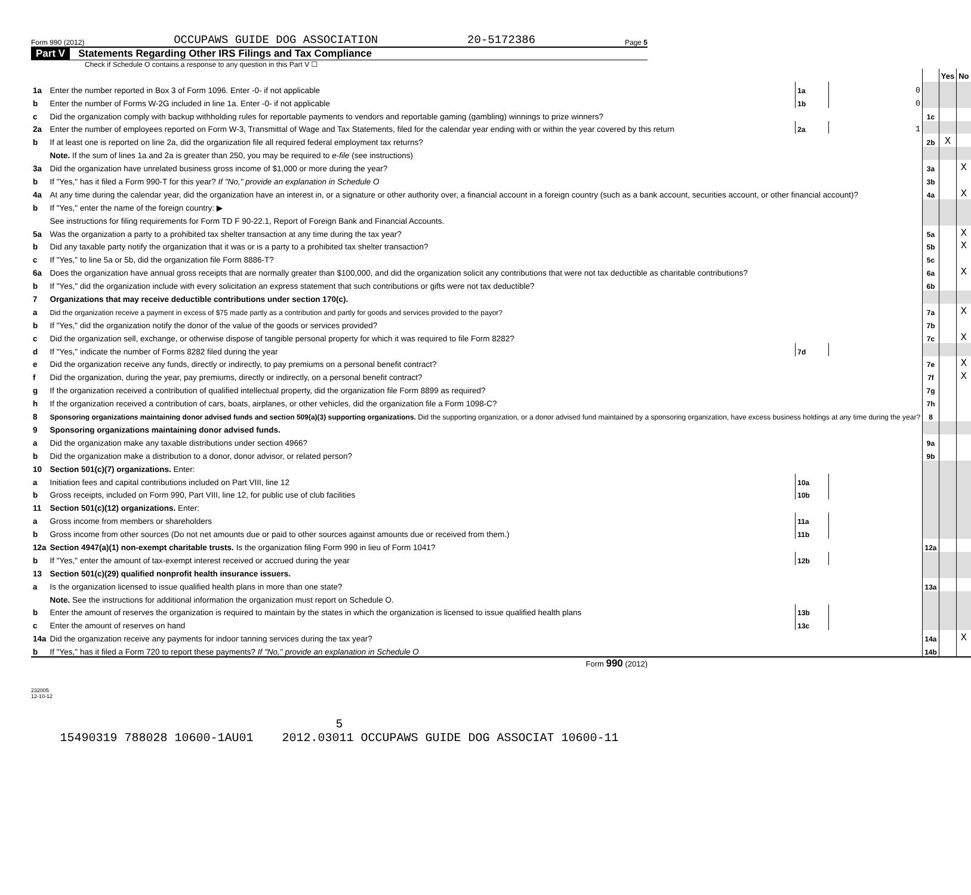Form 990 (2012) OCCUPAWS GUIDE DOG ASSOCIATION 20-5172386 Page 5
Part V Statements Regarding Other IRS Filings and Tax Compliance
Check if Schedule O contains a response to any question in this Part V ☐
| | | | | | Yes | No |
| 1a | Enter the number reported in Box 3 of Form 1096. Enter -0- if not applicable | 1a | 0 | | | |
| b | Enter the number of Forms W-2G included in line 1a. Enter -0- if not applicable | 1b | 0 | | | |
| c | Did the organization comply with backup withholding rules for reportable payments to vendors and reportable gaming (gambling) winnings to prize winners? | | | 1c | | |
| 2a | Enter the number of employees reported on Form W-3, Transmittal of Wage and Tax Statements, filed for the calendar year ending with or within the year covered by this return | 2a | 1 | | | |
| b | If at least one is reported on line 2a, did the organization file all required federal employment tax returns? | | | 2b | X | |
| | Note. If the sum of lines 1a and 2a is greater than 250, you may be required to e-file (see instructions) | | | | | |
| 3a | Did the organization have unrelated business gross income of $1,000 or more during the year? | | | 3a | | X |
| b | If "Yes," has it filed a Form 990-T for this year? If "No," provide an explanation in Schedule O | | | 3b | | |
| 4a | At any time during the calendar year, did the organization have an interest in, or a signature or other authority over, a financial account in a foreign country (such as a bank account, securities account, or other financial account)? | | | 4a | | X |
| b | If "Yes," enter the name of the foreign country: ▶ | | | | | |
| | See instructions for filing requirements for Form TD F 90-22.1, Report of Foreign Bank and Financial Accounts. | | | | | |
| 5a | Was the organization a party to a prohibited tax shelter transaction at any time during the tax year? | | | 5a | | X |
| b | Did any taxable party notify the organization that it was or is a party to a prohibited tax shelter transaction? | | | 5b | | X |
| c | If "Yes," to line 5a or 5b, did the organization file Form 8886-T? | | | 5c | | |
| 6a | Does the organization have annual gross receipts that are normally greater than $100,000, and did the organization solicit any contributions that were not tax deductible as charitable contributions? | | | 6a | | X |
| b | If "Yes," did the organization include with every solicitation an express statement that such contributions or gifts were not tax deductible? | | | 6b | | |
| 7 | Organizations that may receive deductible contributions under section 170(c). | | | | | |
| a | Did the organization receive a payment in excess of $75 made partly as a contribution and partly for goods and services provided to the payor? | | | 7a | | X |
| b | If "Yes," did the organization notify the donor of the value of the goods or services provided? | | | 7b | | |
| c | Did the organization sell, exchange, or otherwise dispose of tangible personal property for which it was required to file Form 8282? | | | 7c | | X |
| d | If "Yes," indicate the number of Forms 8282 filed during the year | 7d | | | | |
| e | Did the organization receive any funds, directly or indirectly, to pay premiums on a personal benefit contract? | | | 7e | | X |
| f | Did the organization, during the year, pay premiums, directly or indirectly, on a personal benefit contract? | | | 7f | | X |
| g | If the organization received a contribution of qualified intellectual property, did the organization file Form 8899 as required? | | | 7g | | |
| h | If the organization received a contribution of cars, boats, airplanes, or other vehicles, did the organization file a Form 1098-C? | | | 7h | | |
| 8 | Sponsoring organizations maintaining donor advised funds and section 509(a)(3) supporting organizations. Did the supporting organization, or a donor advised fund maintained by a sponsoring organization, have excess business holdings at any time during the year? | | | 8 | | |
| 9 | Sponsoring organizations maintaining donor advised funds. | | | | | |
| a | Did the organization make any taxable distributions under section 4966? | | | 9a | | |
| b | Did the organization make a distribution to a donor, donor advisor, or related person? | | | 9b | | |
| 10 | Section 501(c)(7) organizations. Enter: | | | | | |
| a | Initiation fees and capital contributions included on Part VIII, line 12 | 10a | | | | |
| b | Gross receipts, included on Form 990, Part VIII, line 12, for public use of club facilities | 10b | | | | |
| 11 | Section 501(c)(12) organizations. Enter: | | | | | |
| a | Gross income from members or shareholders | 11a | | | | |
| b | Gross income from other sources (Do not net amounts due or paid to other sources against amounts due or received from them.) | 11b | | | | |
| 12a | Section 4947(a)(1) non-exempt charitable trusts. Is the organization filing Form 990 in lieu of Form 1041? | | | 12a | | |
| b | If "Yes," enter the amount of tax-exempt interest received or accrued during the year | 12b | | | | |
| 13 | Section 501(c)(29) qualified nonprofit health insurance issuers. | | | | | |
| a | Is the organization licensed to issue qualified health plans in more than one state? | | | 13a | | |
| | Note. See the instructions for additional information the organization must report on Schedule O. | | | | | |
| b | Enter the amount of reserves the organization is required to maintain by the states in which the organization is licensed to issue qualified health plans | 13b | | | | |
| c | Enter the amount of reserves on hand | 13c | | | | |
| 14a | Did the organization receive any payments for indoor tanning services during the tax year? | | | 14a | | X |
| b | If "Yes," has it filed a Form 720 to report these payments? If "No," provide an explanation in Schedule O | | | 14b | | |
Form 990 (2012)
232005
12-10-12
5
15490319 788028 10600-1AU01 2012.03011 OCCUPAWS GUIDE DOG ASSOCIAT 10600-11